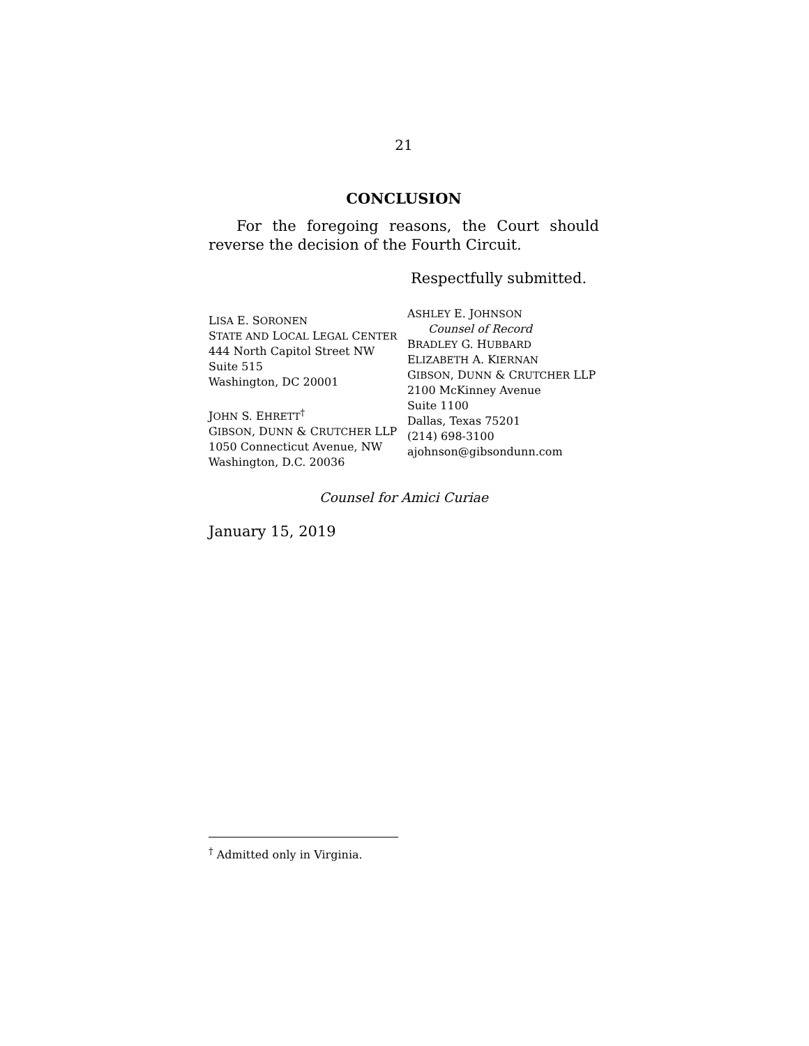21
CONCLUSION
For the foregoing reasons, the Court should reverse the decision of the Fourth Circuit.
Respectfully submitted.
LISA E. SORONEN
STATE AND LOCAL LEGAL CENTER
444 North Capitol Street NW
Suite 515
Washington, DC 20001
JOHN S. EHRETT<sup>†</sup>
GIBSON, DUNN & CRUTCHER LLP
1050 Connecticut Avenue, NW
Washington, D.C. 20036
ASHLEY E. JOHNSON
Counsel of Record
BRADLEY G. HUBBARD
ELIZABETH A. KIERNAN
GIBSON, DUNN & CRUTCHER LLP
2100 McKinney Avenue
Suite 1100
Dallas, Texas 75201
(214) 698-3100
ajohnson@gibsondunn.com
Counsel for Amici Curiae
January 15, 2019
<sup>†</sup> Admitted only in Virginia.